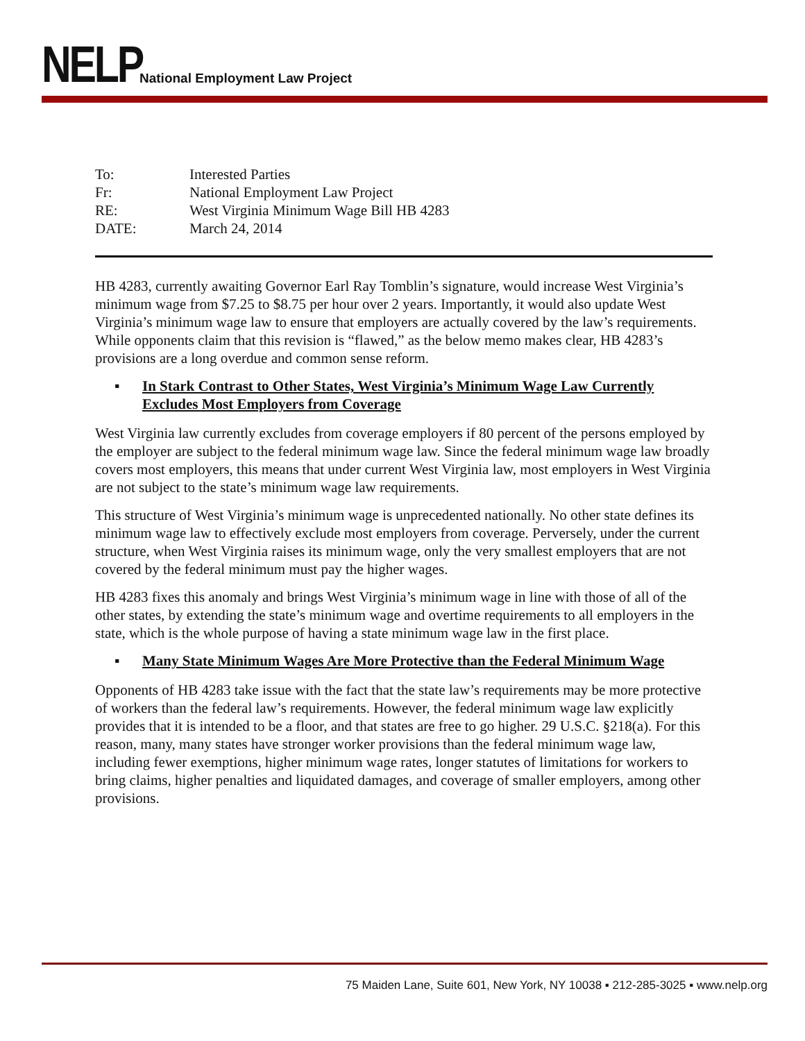NELP
National Employment Law Project
| To: | Interested Parties |
| Fr: | National Employment Law Project |
| RE: | West Virginia Minimum Wage Bill HB 4283 |
| DATE: | March 24, 2014 |
HB 4283, currently awaiting Governor Earl Ray Tomblin’s signature, would increase West Virginia’s minimum wage from $7.25 to $8.75 per hour over 2 years. Importantly, it would also update West Virginia’s minimum wage law to ensure that employers are actually covered by the law’s requirements. While opponents claim that this revision is “flawed,” as the below memo makes clear, HB 4283’s provisions are a long overdue and common sense reform.
▪ In Stark Contrast to Other States, West Virginia’s Minimum Wage Law Currently Excludes Most Employers from Coverage
West Virginia law currently excludes from coverage employers if 80 percent of the persons employed by the employer are subject to the federal minimum wage law. Since the federal minimum wage law broadly covers most employers, this means that under current West Virginia law, most employers in West Virginia are not subject to the state’s minimum wage law requirements.
This structure of West Virginia’s minimum wage is unprecedented nationally. No other state defines its minimum wage law to effectively exclude most employers from coverage. Perversely, under the current structure, when West Virginia raises its minimum wage, only the very smallest employers that are not covered by the federal minimum must pay the higher wages.
HB 4283 fixes this anomaly and brings West Virginia’s minimum wage in line with those of all of the other states, by extending the state’s minimum wage and overtime requirements to all employers in the state, which is the whole purpose of having a state minimum wage law in the first place.
▪ Many State Minimum Wages Are More Protective than the Federal Minimum Wage
Opponents of HB 4283 take issue with the fact that the state law’s requirements may be more protective of workers than the federal law’s requirements. However, the federal minimum wage law explicitly provides that it is intended to be a floor, and that states are free to go higher. 29 U.S.C. §218(a). For this reason, many, many states have stronger worker provisions than the federal minimum wage law, including fewer exemptions, higher minimum wage rates, longer statutes of limitations for workers to bring claims, higher penalties and liquidated damages, and coverage of smaller employers, among other provisions.
75 Maiden Lane, Suite 601, New York, NY 10038 ▪ 212-285-3025 ▪ www.nelp.org